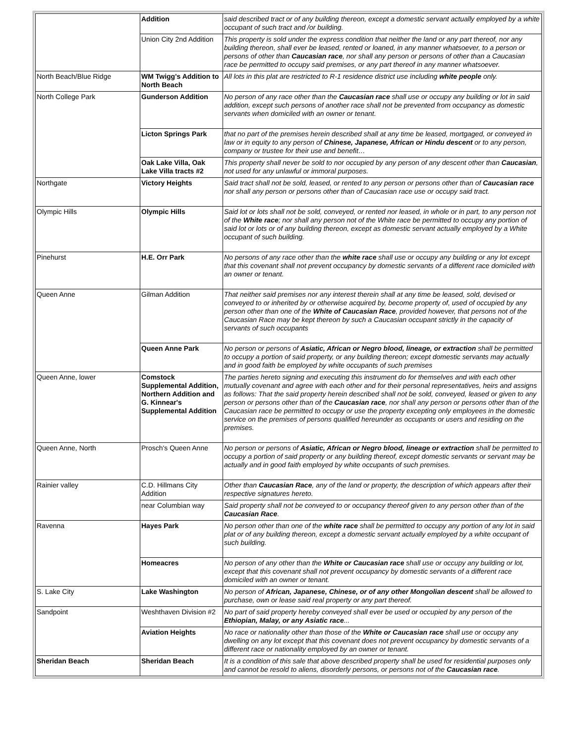| | Addition | said described tract or of any building thereon, except a domestic servant actually employed by a white occupant of such tract and /or building. |
| | Union City 2nd Addition | This property is sold under the express condition that neither the land or any part thereof, nor any building thereon, shall ever be leased, rented or loaned, in any manner whatsoever, to a person or persons of other than Caucasian race , nor shall any person or persons of other than a Caucasian race be permitted to occupy said premises, or any part thereof in any manner whatsoever. |
| North Beach/Blue Ridge | WM Twigg's Addition to North Beach | All lots in this plat are restricted to R-1 residence district use including white people only. |
| North College Park | Gunderson Addition | No person of any race other than the Caucasian race shall use or occupy any building or lot in said addition, except such persons of another race shall not be prevented from occupancy as domestic servants when domiciled with an owner or tenant. |
| | Licton Springs Park | that no part of the premises herein described shall at any time be leased, mortgaged, or conveyed in law or in equity to any person of Chinese, Japanese, African or Hindu descent or to any person, company or trustee for their use and benefit… |
| | Oak Lake Villa, Oak Lake Villa tracts #2 | This property shall never be sold to nor occupied by any person of any descent other than Caucasian , not used for any unlawful or immoral purposes. |
| Northgate | Victory Heights | Said tract shall not be sold, leased, or rented to any person or persons other than of Caucasian race nor shall any person or persons other than of Caucasian race use or occupy said tract. |
| Olympic Hills | Olympic Hills | Said lot or lots shall not be sold, conveyed, or rented nor leased, in whole or in part, to any person not of the White race ; nor shall any person not of the White race be permitted to occupy any portion of said lot or lots or of any building thereon, except as domestic servant actually employed by a White occupant of such building. |
| Pinehurst | H.E. Orr Park | No persons of any race other than the white race shall use or occupy any building or any lot except that this covenant shall not prevent occupancy by domestic servants of a different race domiciled with an owner or tenant. |
| Queen Anne | Gilman Addition | That neither said premises nor any interest therein shall at any time be leased, sold, devised or conveyed to or inherited by or otherwise acquired by, become property of, used of occupied by any person other than one of the White of Caucasian Race , provided however, that persons not of the Caucasian Race may be kept thereon by such a Caucasian occupant strictly in the capacity of servants of such occupants |
| | Queen Anne Park | No person or persons of Asiatic, African or Negro blood, lineage, or extraction shall be permitted to occupy a portion of said property, or any building thereon; except domestic servants may actually and in good faith be employed by white occupants of such premises |
| Queen Anne, lower | Comstock Supplemental Addition, Northern Addition and G. Kinnear's Supplemental Addition | The parties hereto signing and executing this instrument do for themselves and with each other mutually covenant and agree with each other and for their personal representatives, heirs and assigns as follows: That the said property herein described shall not be sold, conveyed, leased or given to any person or persons other than of the Caucasian race , nor shall any person or persons other than of the Caucasian race be permitted to occupy or use the property excepting only employees in the domestic service on the premises of persons qualified hereunder as occupants or users and residing on the premises. |
| Queen Anne, North | Prosch's Queen Anne | No person or persons of Asiatic, African or Negro blood, lineage or extraction shall be permitted to occupy a portion of said property or any building thereof, except domestic servants or servant may be actually and in good faith employed by white occupants of such premises. |
| Rainier valley | C.D. Hillmans City Addition | Other than Caucasian Race , any of the land or property, the description of which appears after their respective signatures hereto. |
| | near Columbian way | Said property shall not be conveyed to or occupancy thereof given to any person other than of the Caucasian Race . |
| Ravenna | Hayes Park | No person other than one of the white race shall be permitted to occupy any portion of any lot in said plat or of any building thereon, except a domestic servant actually employed by a white occupant of such building. |
| | Homeacres | No person of any other than the White or Caucasian race shall use or occupy any building or lot, except that this covenant shall not prevent occupancy by domestic servants of a different race domiciled with an owner or tenant. |
| S. Lake City | Lake Washington | No person of African, Japanese, Chinese, or of any other Mongolian descent shall be allowed to purchase, own or lease said real property or any part thereof. |
| Sandpoint | Weshthaven Division #2 | No part of said property hereby conveyed shall ever be used or occupied by any person of the Ethiopian, Malay, or any Asiatic race ... |
| | Aviation Heights | No race or nationality other than those of the White or Caucasian race shall use or occupy any dwelling on any lot except that this covenant does not prevent occupancy by domestic servants of a different race or nationality employed by an owner or tenant. |
| Sheridan Beach | Sheridan Beach | It is a condition of this sale that above described property shall be used for residential purposes only and cannot be resold to aliens, disorderly persons, or persons not of the Caucasian race . |